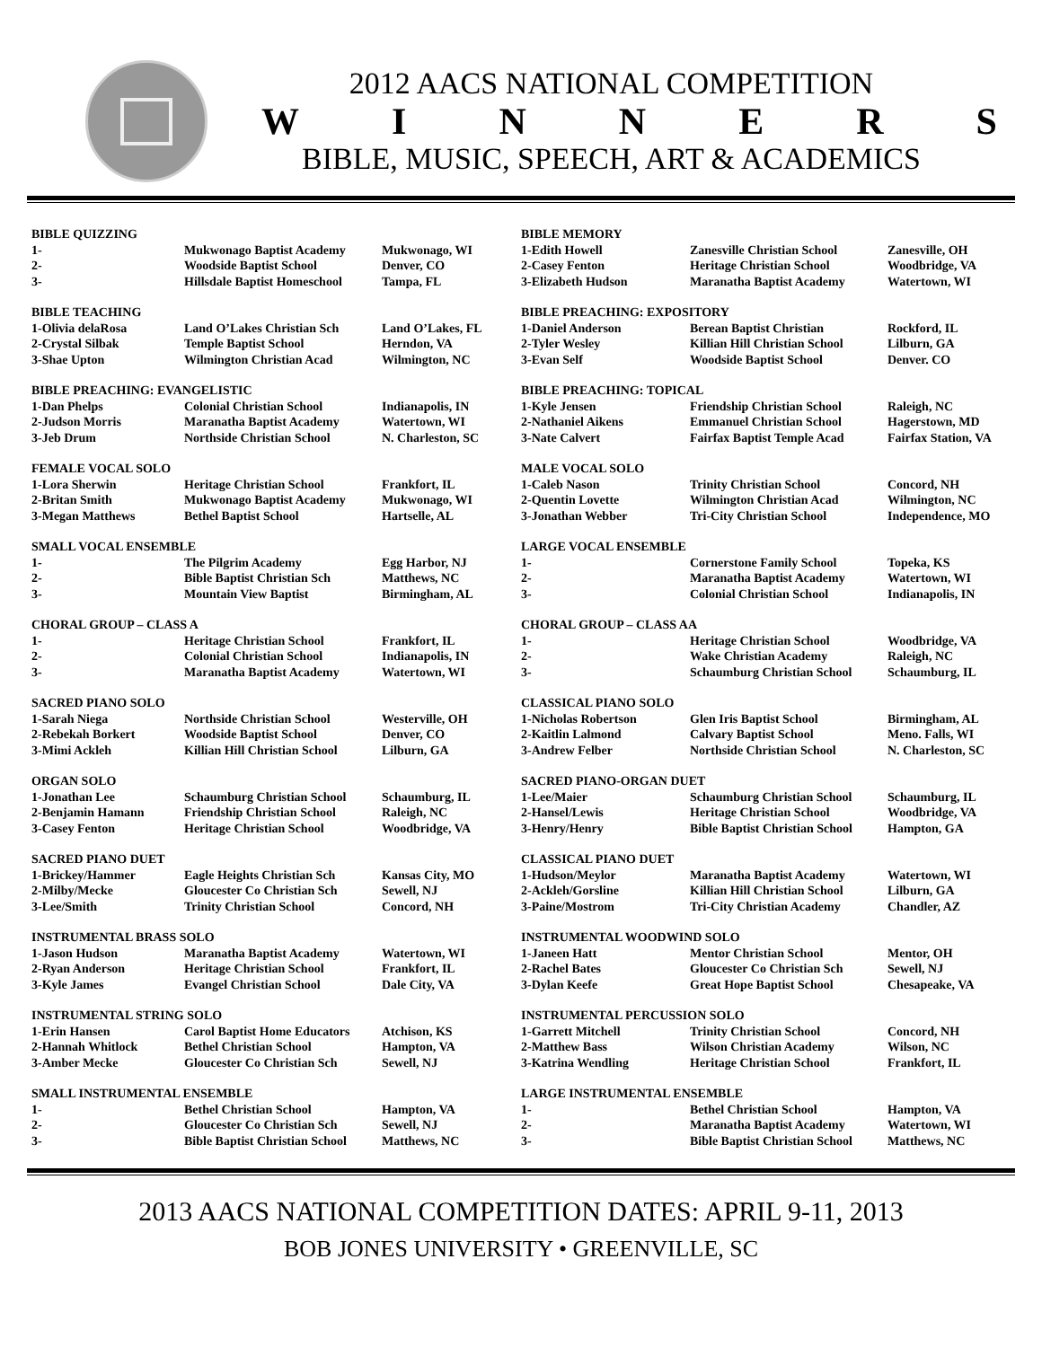2012 AACS NATIONAL COMPETITION
WINNERS
BIBLE, MUSIC, SPEECH, ART & ACADEMICS
| BIBLE QUIZZING | | |
| 1- | Mukwonago Baptist Academy | Mukwonago, WI |
| 2- | Woodside Baptist School | Denver, CO |
| 3- | Hillsdale Baptist Homeschool | Tampa, FL |
| BIBLE TEACHING | | |
| 1-Olivia delaRosa | Land O’Lakes Christian Sch | Land O’Lakes, FL |
| 2-Crystal Silbak | Temple Baptist School | Herndon, VA |
| 3-Shae Upton | Wilmington Christian Acad | Wilmington, NC |
| BIBLE PREACHING: EVANGELISTIC | | |
| 1-Dan Phelps | Colonial Christian School | Indianapolis, IN |
| 2-Judson Morris | Maranatha Baptist Academy | Watertown, WI |
| 3-Jeb Drum | Northside Christian School | N. Charleston, SC |
| FEMALE VOCAL SOLO | | |
| 1-Lora Sherwin | Heritage Christian School | Frankfort, IL |
| 2-Britan Smith | Mukwonago Baptist Academy | Mukwonago, WI |
| 3-Megan Matthews | Bethel Baptist School | Hartselle, AL |
| SMALL VOCAL ENSEMBLE | | |
| 1- | The Pilgrim Academy | Egg Harbor, NJ |
| 2- | Bible Baptist Christian Sch | Matthews, NC |
| 3- | Mountain View Baptist | Birmingham, AL |
| CHORAL GROUP – CLASS A | | |
| 1- | Heritage Christian School | Frankfort, IL |
| 2- | Colonial Christian School | Indianapolis, IN |
| 3- | Maranatha Baptist Academy | Watertown, WI |
| SACRED PIANO SOLO | | |
| 1-Sarah Niega | Northside Christian School | Westerville, OH |
| 2-Rebekah Borkert | Woodside Baptist School | Denver, CO |
| 3-Mimi Ackleh | Killian Hill Christian School | Lilburn, GA |
| ORGAN SOLO | | |
| 1-Jonathan Lee | Schaumburg Christian School | Schaumburg, IL |
| 2-Benjamin Hamann | Friendship Christian School | Raleigh, NC |
| 3-Casey Fenton | Heritage Christian School | Woodbridge, VA |
| SACRED PIANO DUET | | |
| 1-Brickey/Hammer | Eagle Heights Christian Sch | Kansas City, MO |
| 2-Milby/Mecke | Gloucester Co Christian Sch | Sewell, NJ |
| 3-Lee/Smith | Trinity Christian School | Concord, NH |
| INSTRUMENTAL BRASS SOLO | | |
| 1-Jason Hudson | Maranatha Baptist Academy | Watertown, WI |
| 2-Ryan Anderson | Heritage Christian School | Frankfort, IL |
| 3-Kyle James | Evangel Christian School | Dale City, VA |
| INSTRUMENTAL STRING SOLO | | |
| 1-Erin Hansen | Carol Baptist Home Educators | Atchison, KS |
| 2-Hannah Whitlock | Bethel Christian School | Hampton, VA |
| 3-Amber Mecke | Gloucester Co Christian Sch | Sewell, NJ |
| SMALL INSTRUMENTAL ENSEMBLE | | |
| 1- | Bethel Christian School | Hampton, VA |
| 2- | Gloucester Co Christian Sch | Sewell, NJ |
| 3- | Bible Baptist Christian School | Matthews, NC |
| BIBLE MEMORY | | |
| 1-Edith Howell | Zanesville Christian School | Zanesville, OH |
| 2-Casey Fenton | Heritage Christian School | Woodbridge, VA |
| 3-Elizabeth Hudson | Maranatha Baptist Academy | Watertown, WI |
| BIBLE PREACHING: EXPOSITORY | | |
| 1-Daniel Anderson | Berean Baptist Christian | Rockford, IL |
| 2-Tyler Wesley | Killian Hill Christian School | Lilburn, GA |
| 3-Evan Self | Woodside Baptist School | Denver. CO |
| BIBLE PREACHING: TOPICAL | | |
| 1-Kyle Jensen | Friendship Christian School | Raleigh, NC |
| 2-Nathaniel Aikens | Emmanuel Christian School | Hagerstown, MD |
| 3-Nate Calvert | Fairfax Baptist Temple Acad | Fairfax Station, VA |
| MALE VOCAL SOLO | | |
| 1-Caleb Nason | Trinity Christian School | Concord, NH |
| 2-Quentin Lovette | Wilmington Christian Acad | Wilmington, NC |
| 3-Jonathan Webber | Tri-City Christian School | Independence, MO |
| LARGE VOCAL ENSEMBLE | | |
| 1- | Cornerstone Family School | Topeka, KS |
| 2- | Maranatha Baptist Academy | Watertown, WI |
| 3- | Colonial Christian School | Indianapolis, IN |
| CHORAL GROUP – CLASS AA | | |
| 1- | Heritage Christian School | Woodbridge, VA |
| 2- | Wake Christian Academy | Raleigh, NC |
| 3- | Schaumburg Christian School | Schaumburg, IL |
| CLASSICAL PIANO SOLO | | |
| 1-Nicholas Robertson | Glen Iris Baptist School | Birmingham, AL |
| 2-Kaitlin Lalmond | Calvary Baptist School | Meno. Falls, WI |
| 3-Andrew Felber | Northside Christian School | N. Charleston, SC |
| SACRED PIANO-ORGAN DUET | | |
| 1-Lee/Maier | Schaumburg Christian School | Schaumburg, IL |
| 2-Hansel/Lewis | Heritage Christian School | Woodbridge, VA |
| 3-Henry/Henry | Bible Baptist Christian School | Hampton, GA |
| CLASSICAL PIANO DUET | | |
| 1-Hudson/Meylor | Maranatha Baptist Academy | Watertown, WI |
| 2-Ackleh/Gorsline | Killian Hill Christian School | Lilburn, GA |
| 3-Paine/Mostrom | Tri-City Christian Academy | Chandler, AZ |
| INSTRUMENTAL WOODWIND SOLO | | |
| 1-Janeen Hatt | Mentor Christian School | Mentor, OH |
| 2-Rachel Bates | Gloucester Co Christian Sch | Sewell, NJ |
| 3-Dylan Keefe | Great Hope Baptist School | Chesapeake, VA |
| INSTRUMENTAL PERCUSSION SOLO | | |
| 1-Garrett Mitchell | Trinity Christian School | Concord, NH |
| 2-Matthew Bass | Wilson Christian Academy | Wilson, NC |
| 3-Katrina Wendling | Heritage Christian School | Frankfort, IL |
| LARGE INSTRUMENTAL ENSEMBLE | | |
| 1- | Bethel Christian School | Hampton, VA |
| 2- | Maranatha Baptist Academy | Watertown, WI |
| 3- | Bible Baptist Christian School | Matthews, NC |
2013 AACS NATIONAL COMPETITION DATES: APRIL 9-11, 2013
BOB JONES UNIVERSITY • GREENVILLE, SC